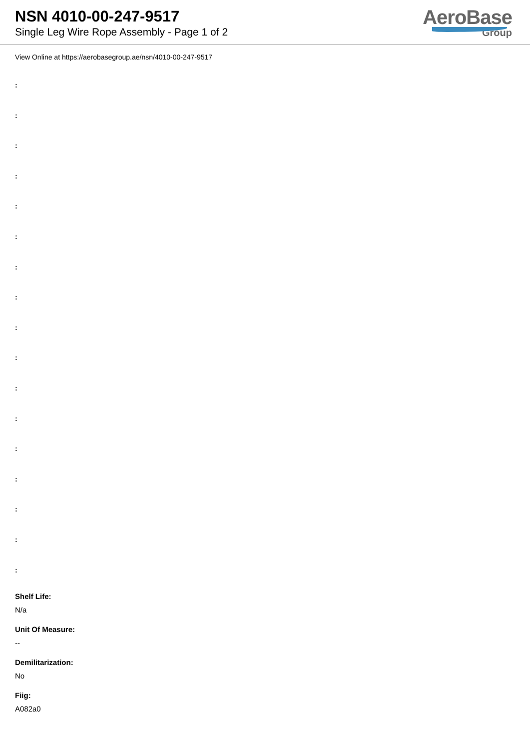NSN 4010-00-247-9517
Single Leg Wire Rope Assembly - Page 1 of 2
AeroBase
Group
View Online at https://aerobasegroup.ae/nsn/4010-00-247-9517
:
:
:
:
:
:
:
:
:
:
:
:
:
:
:
:
:
Shelf Life:
N/a
Unit Of Measure:
--
Demilitarization:
No
Fiig:
A082a0